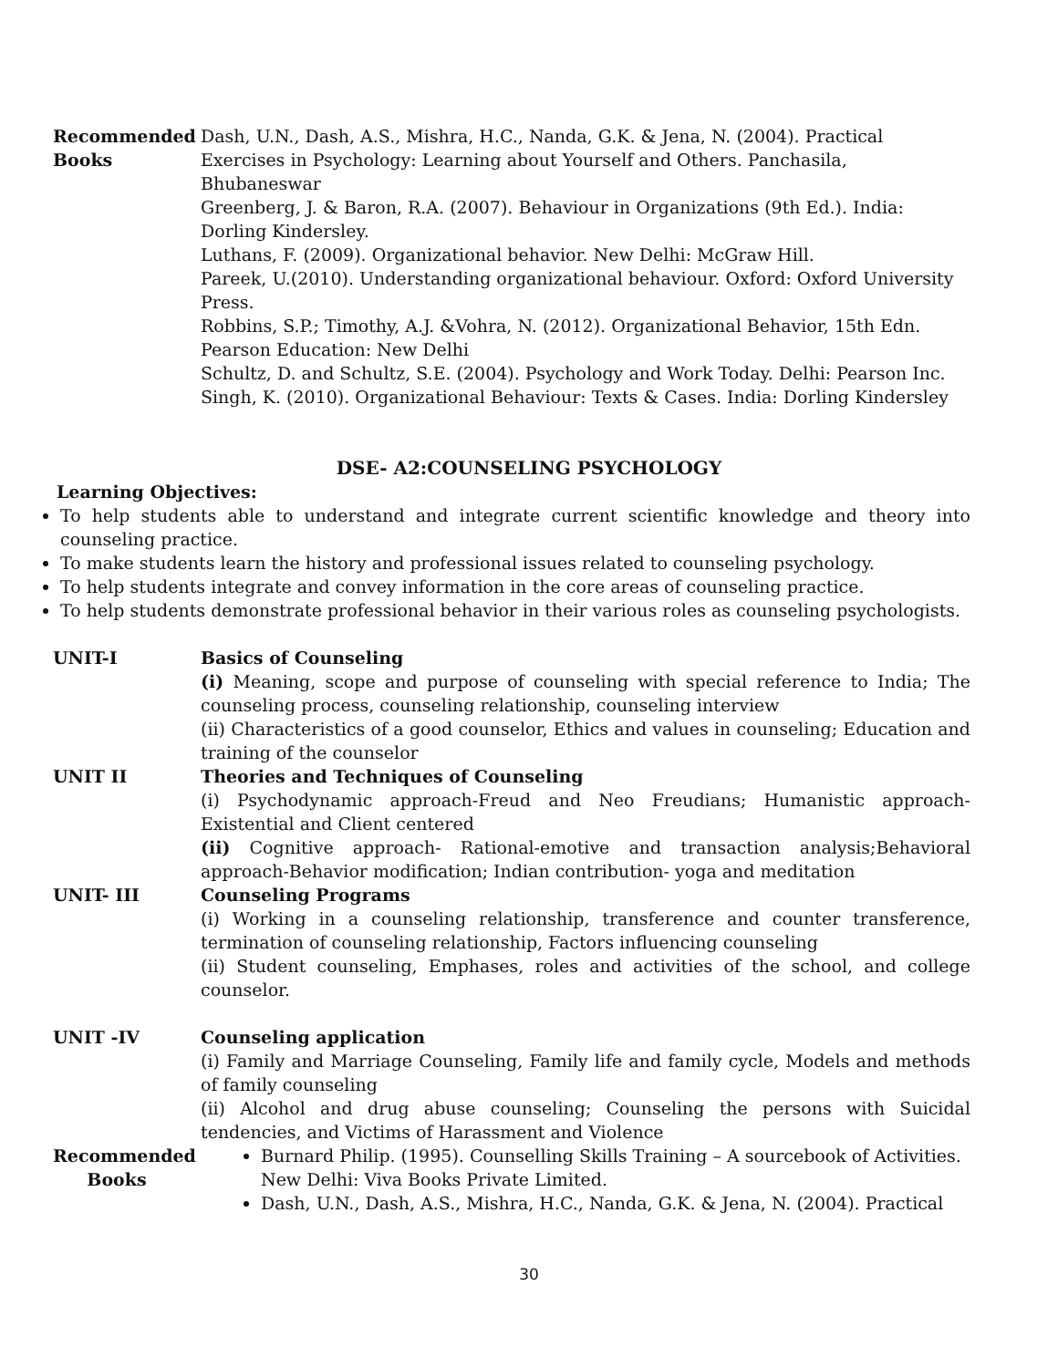Recommended Books
Dash, U.N., Dash, A.S., Mishra, H.C., Nanda, G.K. & Jena, N. (2004). Practical Exercises in Psychology: Learning about Yourself and Others. Panchasila, Bhubaneswar
Greenberg, J. & Baron, R.A. (2007). Behaviour in Organizations (9th Ed.). India: Dorling Kindersley.
Luthans, F. (2009). Organizational behavior. New Delhi: McGraw Hill.
Pareek, U.(2010). Understanding organizational behaviour. Oxford: Oxford University Press.
Robbins, S.P.; Timothy, A.J. &Vohra, N. (2012). Organizational Behavior, 15th Edn. Pearson Education: New Delhi
Schultz, D. and Schultz, S.E. (2004). Psychology and Work Today. Delhi: Pearson Inc.
Singh, K. (2010). Organizational Behaviour: Texts & Cases. India: Dorling Kindersley
DSE- A2:COUNSELING PSYCHOLOGY
Learning Objectives:
To help students able to understand and integrate current scientific knowledge and theory into counseling practice.
To make students learn the history and professional issues related to counseling psychology.
To help students integrate and convey information in the core areas of counseling practice.
To help students demonstrate professional behavior in their various roles as counseling psychologists.
UNIT-I Basics of Counseling
(i) Meaning, scope and purpose of counseling with special reference to India; The counseling process, counseling relationship, counseling interview
(ii) Characteristics of a good counselor, Ethics and values in counseling; Education and training of the counselor
UNIT II Theories and Techniques of Counseling
(i) Psychodynamic approach-Freud and Neo Freudians; Humanistic approach-Existential and Client centered
(ii) Cognitive approach- Rational-emotive and transaction analysis;Behavioral approach-Behavior modification; Indian contribution- yoga and meditation
UNIT- III Counseling Programs
(i) Working in a counseling relationship, transference and counter transference, termination of counseling relationship, Factors influencing counseling
(ii) Student counseling, Emphases, roles and activities of the school, and college counselor.
UNIT -IV Counseling application
(i) Family and Marriage Counseling, Family life and family cycle, Models and methods of family counseling
(ii) Alcohol and drug abuse counseling; Counseling the persons with Suicidal tendencies, and Victims of Harassment and Violence
Recommended Books
Burnard Philip. (1995). Counselling Skills Training – A sourcebook of Activities. New Delhi: Viva Books Private Limited.
Dash, U.N., Dash, A.S., Mishra, H.C., Nanda, G.K. & Jena, N. (2004). Practical
30